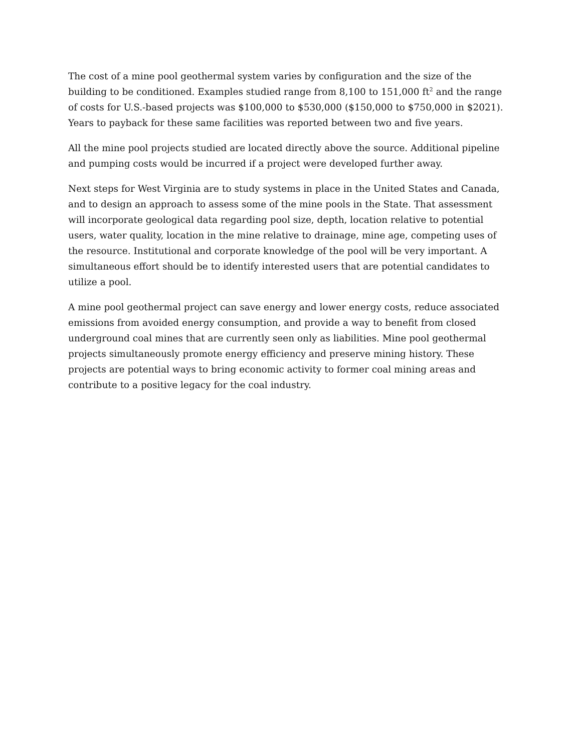The cost of a mine pool geothermal system varies by configuration and the size of the building to be conditioned. Examples studied range from 8,100 to 151,000 ft<sup>2</sup> and the range of costs for U.S.-based projects was $100,000 to $530,000 ($150,000 to $750,000 in $2021). Years to payback for these same facilities was reported between two and five years.
All the mine pool projects studied are located directly above the source. Additional pipeline and pumping costs would be incurred if a project were developed further away.
Next steps for West Virginia are to study systems in place in the United States and Canada, and to design an approach to assess some of the mine pools in the State. That assessment will incorporate geological data regarding pool size, depth, location relative to potential users, water quality, location in the mine relative to drainage, mine age, competing uses of the resource. Institutional and corporate knowledge of the pool will be very important. A simultaneous effort should be to identify interested users that are potential candidates to utilize a pool.
A mine pool geothermal project can save energy and lower energy costs, reduce associated emissions from avoided energy consumption, and provide a way to benefit from closed underground coal mines that are currently seen only as liabilities. Mine pool geothermal projects simultaneously promote energy efficiency and preserve mining history. These projects are potential ways to bring economic activity to former coal mining areas and contribute to a positive legacy for the coal industry.